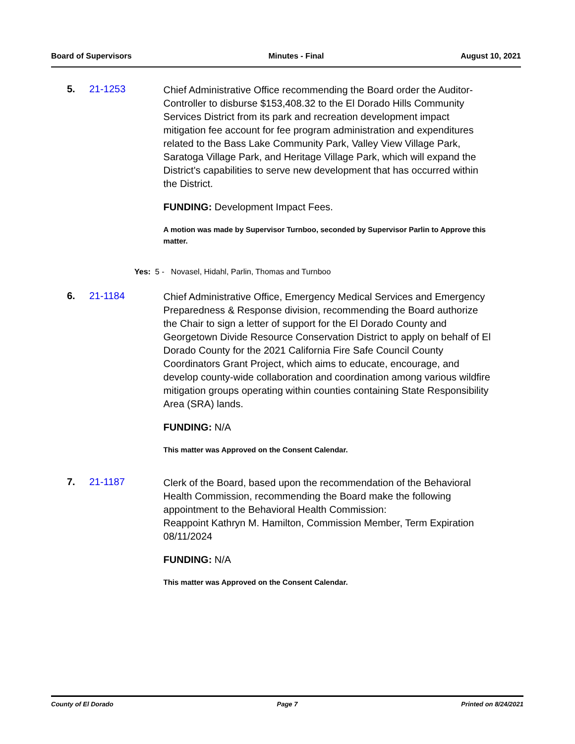Board of Supervisors Minutes - Final August 10, 2021
5. 21-1253
Chief Administrative Office recommending the Board order the Auditor-Controller to disburse $153,408.32 to the El Dorado Hills Community Services District from its park and recreation development impact mitigation fee account for fee program administration and expenditures related to the Bass Lake Community Park, Valley View Village Park, Saratoga Village Park, and Heritage Village Park, which will expand the District's capabilities to serve new development that has occurred within the District.
FUNDING: Development Impact Fees.
A motion was made by Supervisor Turnboo, seconded by Supervisor Parlin to Approve this matter.
Yes: 5 - Novasel, Hidahl, Parlin, Thomas and Turnboo
6. 21-1184
Chief Administrative Office, Emergency Medical Services and Emergency Preparedness & Response division, recommending the Board authorize the Chair to sign a letter of support for the El Dorado County and Georgetown Divide Resource Conservation District to apply on behalf of El Dorado County for the 2021 California Fire Safe Council County Coordinators Grant Project, which aims to educate, encourage, and develop county-wide collaboration and coordination among various wildfire mitigation groups operating within counties containing State Responsibility Area (SRA) lands.
FUNDING: N/A
This matter was Approved on the Consent Calendar.
7. 21-1187
Clerk of the Board, based upon the recommendation of the Behavioral Health Commission, recommending the Board make the following appointment to the Behavioral Health Commission:
Reappoint Kathryn M. Hamilton, Commission Member, Term Expiration 08/11/2024
FUNDING: N/A
This matter was Approved on the Consent Calendar.
County of El Dorado Page 7 Printed on 8/24/2021